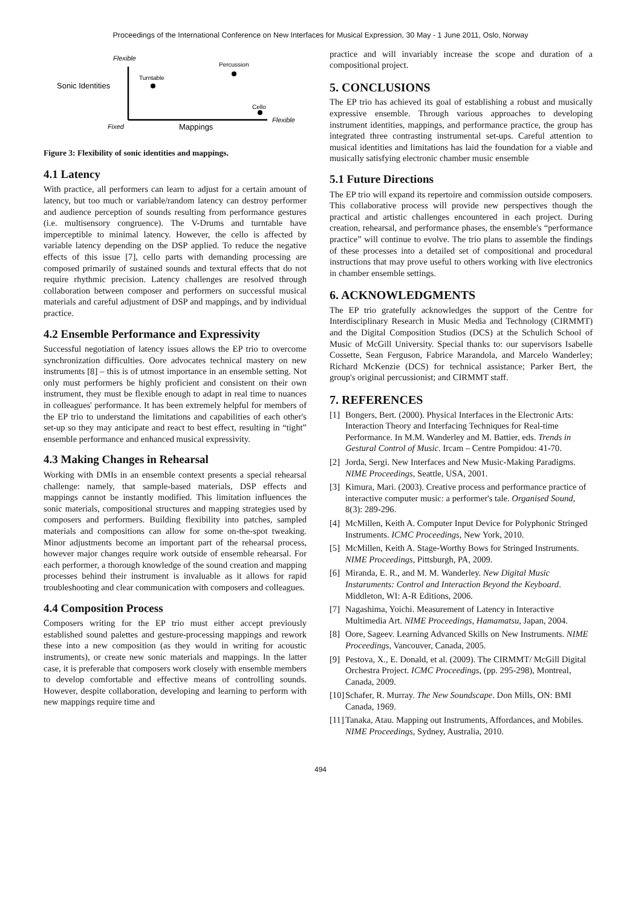Proceedings of the International Conference on New Interfaces for Musical Expression, 30 May - 1 June 2011, Oslo, Norway
Flexible
Sonic Identities
Turntable
Percussion
Cello
Fixed
Mappings
Flexible
Figure 3: Flexibility of sonic identities and mappings.
4.1 Latency
With practice, all performers can learn to adjust for a certain amount of latency, but too much or variable/random latency can destroy performer and audience perception of sounds resulting from performance gestures (i.e. multisensory congruence). The V-Drums and turntable have imperceptible to minimal latency. However, the cello is affected by variable latency depending on the DSP applied. To reduce the negative effects of this issue [7], cello parts with demanding processing are composed primarily of sustained sounds and textural effects that do not require rhythmic precision. Latency challenges are resolved through collaboration between composer and performers on successful musical materials and careful adjustment of DSP and mappings, and by individual practice.
4.2 Ensemble Performance and Expressivity
Successful negotiation of latency issues allows the EP trio to overcome synchronization difficulties. Oore advocates technical mastery on new instruments [8] – this is of utmost importance in an ensemble setting. Not only must performers be highly proficient and consistent on their own instrument, they must be flexible enough to adapt in real time to nuances in colleagues' performance. It has been extremely helpful for members of the EP trio to understand the limitations and capabilities of each other's set-up so they may anticipate and react to best effect, resulting in “tight” ensemble performance and enhanced musical expressivity.
4.3 Making Changes in Rehearsal
Working with DMIs in an ensemble context presents a special rehearsal challenge: namely, that sample-based materials, DSP effects and mappings cannot be instantly modified. This limitation influences the sonic materials, compositional structures and mapping strategies used by composers and performers. Building flexibility into patches, sampled materials and compositions can allow for some on-the-spot tweaking. Minor adjustments become an important part of the rehearsal process, however major changes require work outside of ensemble rehearsal. For each performer, a thorough knowledge of the sound creation and mapping processes behind their instrument is invaluable as it allows for rapid troubleshooting and clear communication with composers and colleagues.
4.4 Composition Process
Composers writing for the EP trio must either accept previously established sound palettes and gesture-processing mappings and rework these into a new composition (as they would in writing for acoustic instruments), or create new sonic materials and mappings. In the latter case, it is preferable that composers work closely with ensemble members to develop comfortable and effective means of controlling sounds. However, despite collaboration, developing and learning to perform with new mappings require time and
practice and will invariably increase the scope and duration of a compositional project.
5. CONCLUSIONS
The EP trio has achieved its goal of establishing a robust and musically expressive ensemble. Through various approaches to developing instrument identities, mappings, and performance practice, the group has integrated three contrasting instrumental set-ups. Careful attention to musical identities and limitations has laid the foundation for a viable and musically satisfying electronic chamber music ensemble
5.1 Future Directions
The EP trio will expand its repertoire and commission outside composers. This collaborative process will provide new perspectives though the practical and artistic challenges encountered in each project. During creation, rehearsal, and performance phases, the ensemble's “performance practice” will continue to evolve. The trio plans to assemble the findings of these processes into a detailed set of compositional and procedural instructions that may prove useful to others working with live electronics in chamber ensemble settings.
6. ACKNOWLEDGMENTS
The EP trio gratefully acknowledges the support of the Centre for Interdisciplinary Research in Music Media and Technology (CIRMMT) and the Digital Composition Studios (DCS) at the Schulich School of Music of McGill University. Special thanks to: our supervisors Isabelle Cossette, Sean Ferguson, Fabrice Marandola, and Marcelo Wanderley; Richard McKenzie (DCS) for technical assistance; Parker Bert, the group's original percussionist; and CIRMMT staff.
7. REFERENCES
[1] Bongers, Bert. (2000). Physical Interfaces in the Electronic Arts: Interaction Theory and Interfacing Techniques for Real-time Performance. In M.M. Wanderley and M. Battier, eds. Trends in Gestural Control of Music. Ircam – Centre Pompidou: 41-70.
[2] Jorda, Sergi. New Interfaces and New Music-Making Paradigms. NIME Proceedings, Seattle, USA, 2001.
[3] Kimura, Mari. (2003). Creative process and performance practice of interactive computer music: a performer's tale. Organised Sound, 8(3): 289-296.
[4] McMillen, Keith A. Computer Input Device for Polyphonic Stringed Instruments. ICMC Proceedings, New York, 2010.
[5] McMillen, Keith A. Stage-Worthy Bows for Stringed Instruments. NIME Proceedings, Pittsburgh, PA, 2009.
[6] Miranda, E. R., and M. M. Wanderley. New Digital Music Instaruments: Control and Interaction Beyond the Keyboard. Middleton, WI: A-R Editions, 2006.
[7] Nagashima, Yoichi. Measurement of Latency in Interactive Multimedia Art. NIME Proceedings, Hamamatsu, Japan, 2004.
[8] Oore, Sageev. Learning Advanced Skills on New Instruments. NIME Proceedings, Vancouver, Canada, 2005.
[9] Pestova, X., E. Donald, et al. (2009). The CIRMMT/ McGill Digital Orchestra Project. ICMC Proceedings, (pp. 295-298), Montreal, Canada, 2009.
[10] Schafer, R. Murray. The New Soundscape. Don Mills, ON: BMI Canada, 1969.
[11] Tanaka, Atau. Mapping out Instruments, Affordances, and Mobiles. NIME Proceedings, Sydney, Australia, 2010.
494